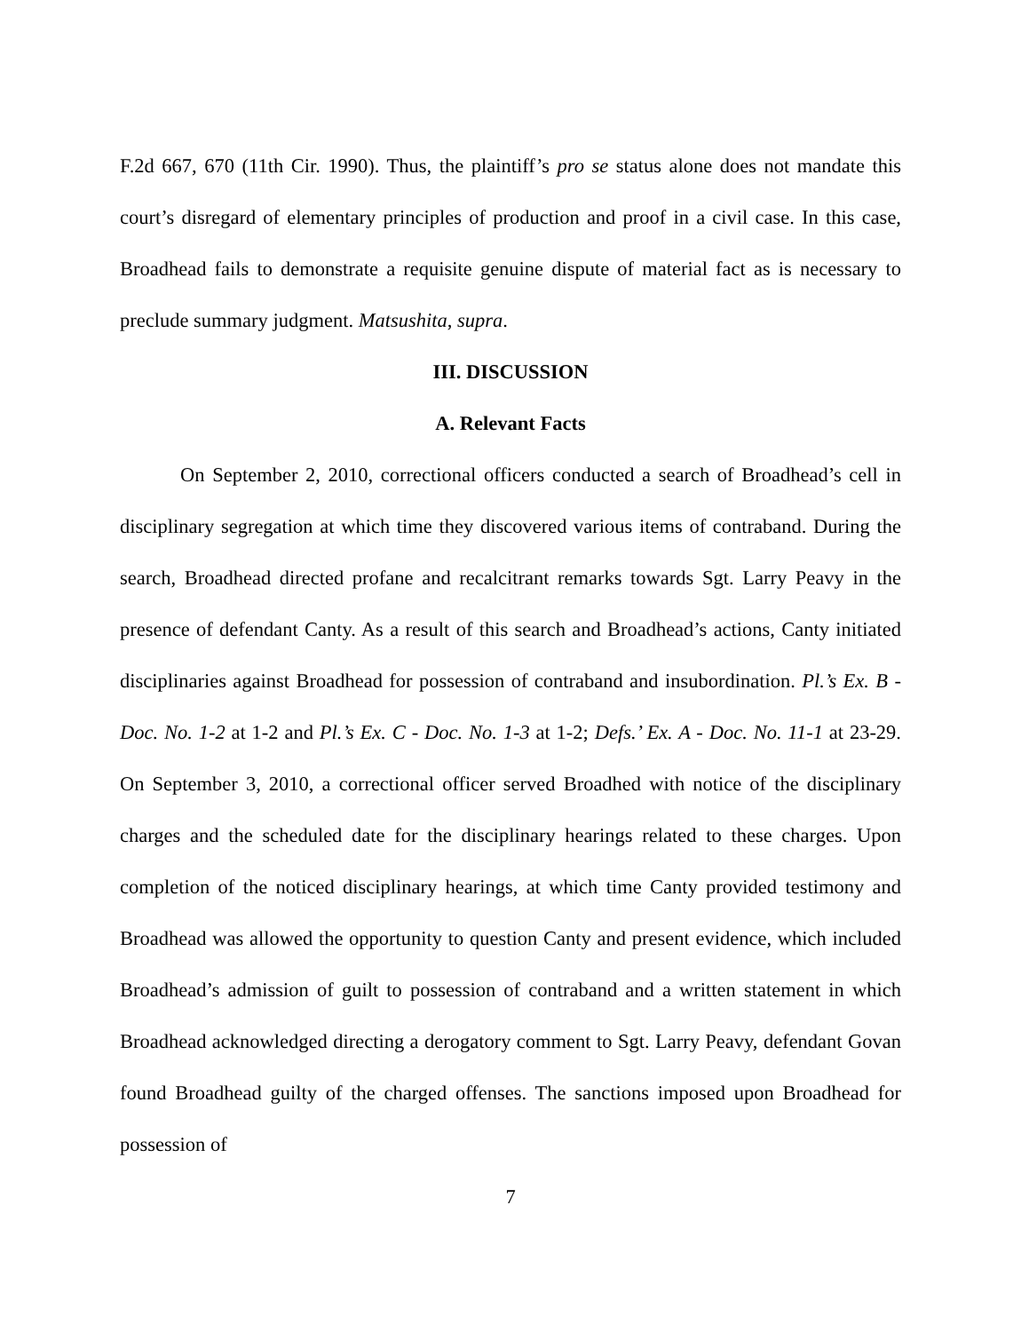F.2d 667, 670 (11th Cir. 1990). Thus, the plaintiff’s pro se status alone does not mandate this court’s disregard of elementary principles of production and proof in a civil case. In this case, Broadhead fails to demonstrate a requisite genuine dispute of material fact as is necessary to preclude summary judgment. Matsushita, supra.
III. DISCUSSION
A. Relevant Facts
On September 2, 2010, correctional officers conducted a search of Broadhead’s cell in disciplinary segregation at which time they discovered various items of contraband. During the search, Broadhead directed profane and recalcitrant remarks towards Sgt. Larry Peavy in the presence of defendant Canty. As a result of this search and Broadhead’s actions, Canty initiated disciplinaries against Broadhead for possession of contraband and insubordination. Pl.’s Ex. B - Doc. No. 1-2 at 1-2 and Pl.’s Ex. C - Doc. No. 1-3 at 1-2; Defs.’ Ex. A - Doc. No. 11-1 at 23-29. On September 3, 2010, a correctional officer served Broadhed with notice of the disciplinary charges and the scheduled date for the disciplinary hearings related to these charges. Upon completion of the noticed disciplinary hearings, at which time Canty provided testimony and Broadhead was allowed the opportunity to question Canty and present evidence, which included Broadhead’s admission of guilt to possession of contraband and a written statement in which Broadhead acknowledged directing a derogatory comment to Sgt. Larry Peavy, defendant Govan found Broadhead guilty of the charged offenses. The sanctions imposed upon Broadhead for possession of
7